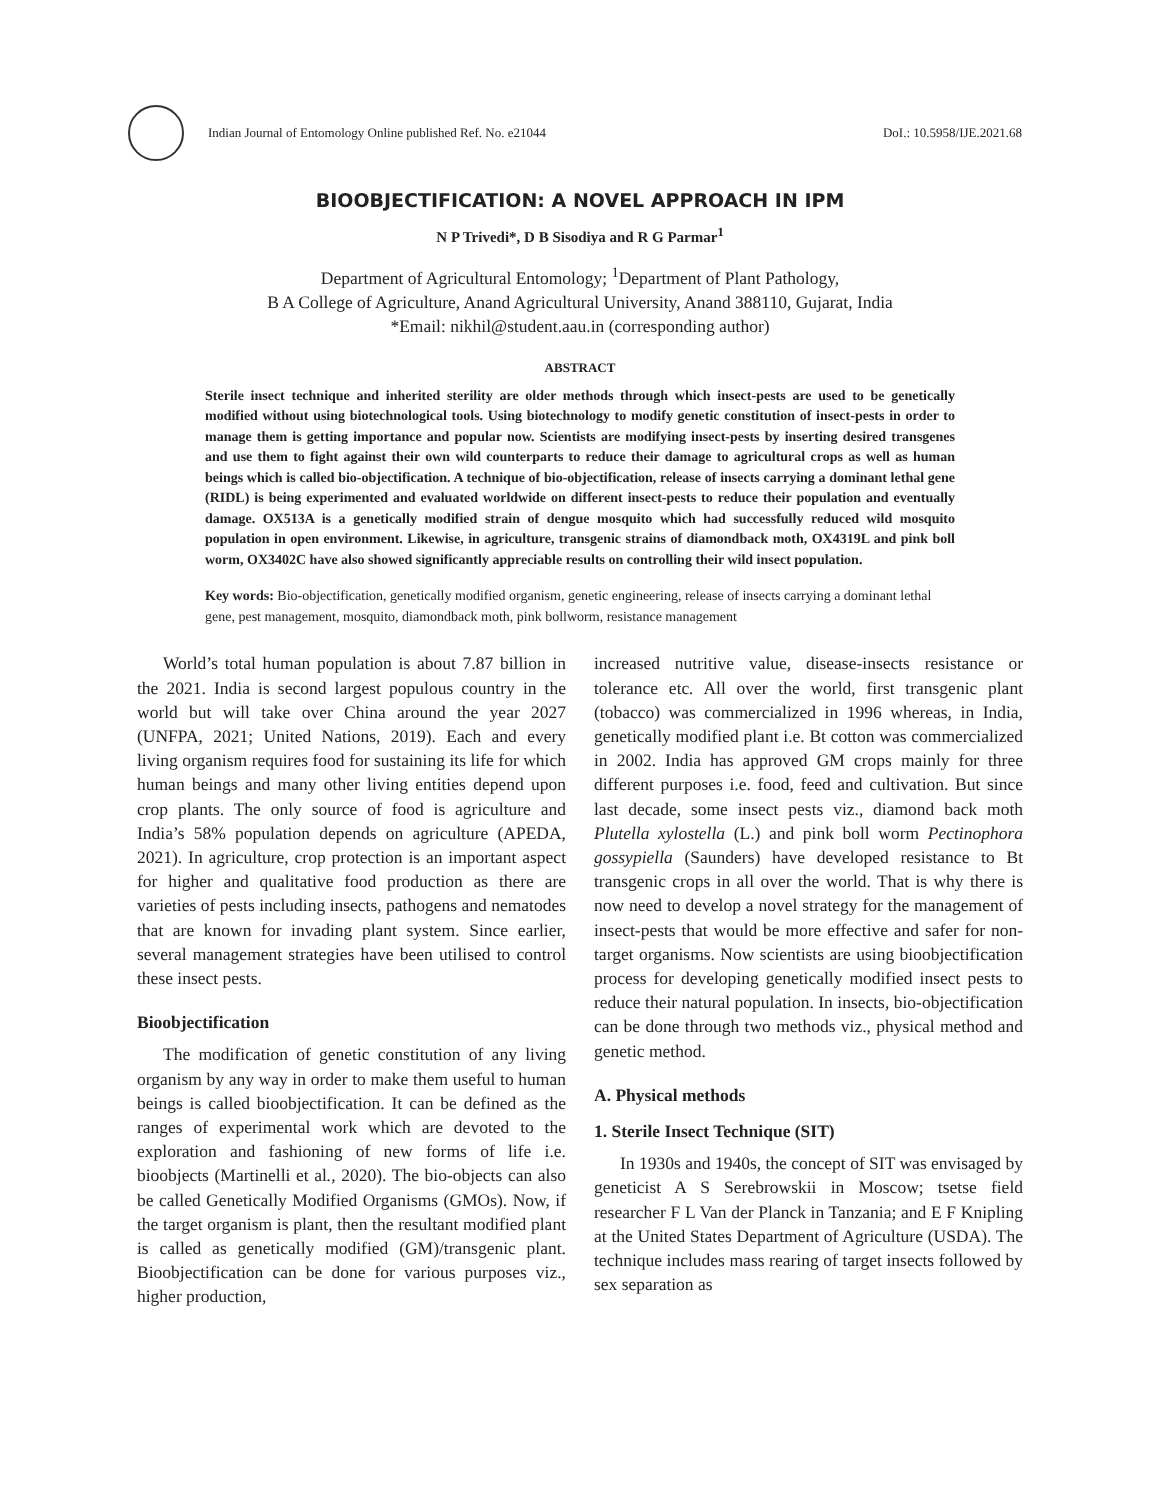Indian Journal of Entomology Online published Ref. No. e21044 DoI.: 10.5958/IJE.2021.68
BIOOBJECTIFICATION: A NOVEL APPROACH IN IPM
N P Trivedi*, D B Sisodiya and R G Parmar<sup>1</sup>
Department of Agricultural Entomology; <sup>1</sup>Department of Plant Pathology,
B A College of Agriculture, Anand Agricultural University, Anand 388110, Gujarat, India
*Email: nikhil@student.aau.in (corresponding author)
ABSTRACT
Sterile insect technique and inherited sterility are older methods through which insect-pests are used to be genetically modified without using biotechnological tools. Using biotechnology to modify genetic constitution of insect-pests in order to manage them is getting importance and popular now. Scientists are modifying insect-pests by inserting desired transgenes and use them to fight against their own wild counterparts to reduce their damage to agricultural crops as well as human beings which is called bio-objectification. A technique of bio-objectification, release of insects carrying a dominant lethal gene (RIDL) is being experimented and evaluated worldwide on different insect-pests to reduce their population and eventually damage. OX513A is a genetically modified strain of dengue mosquito which had successfully reduced wild mosquito population in open environment. Likewise, in agriculture, transgenic strains of diamondback moth, OX4319L and pink boll worm, OX3402C have also showed significantly appreciable results on controlling their wild insect population.
Key words: Bio-objectification, genetically modified organism, genetic engineering, release of insects carrying a dominant lethal gene, pest management, mosquito, diamondback moth, pink bollworm, resistance management
World’s total human population is about 7.87 billion in the 2021. India is second largest populous country in the world but will take over China around the year 2027 (UNFPA, 2021; United Nations, 2019). Each and every living organism requires food for sustaining its life for which human beings and many other living entities depend upon crop plants. The only source of food is agriculture and India’s 58% population depends on agriculture (APEDA, 2021). In agriculture, crop protection is an important aspect for higher and qualitative food production as there are varieties of pests including insects, pathogens and nematodes that are known for invading plant system. Since earlier, several management strategies have been utilised to control these insect pests.
Bioobjectification
The modification of genetic constitution of any living organism by any way in order to make them useful to human beings is called bioobjectification. It can be defined as the ranges of experimental work which are devoted to the exploration and fashioning of new forms of life i.e. bioobjects (Martinelli et al., 2020). The bio-objects can also be called Genetically Modified Organisms (GMOs). Now, if the target organism is plant, then the resultant modified plant is called as genetically modified (GM)/transgenic plant. Bioobjectification can be done for various purposes viz., higher production,
increased nutritive value, disease-insects resistance or tolerance etc. All over the world, first transgenic plant (tobacco) was commercialized in 1996 whereas, in India, genetically modified plant i.e. Bt cotton was commercialized in 2002. India has approved GM crops mainly for three different purposes i.e. food, feed and cultivation. But since last decade, some insect pests viz., diamond back moth Plutella xylostella (L.) and pink boll worm Pectinophora gossypiella (Saunders) have developed resistance to Bt transgenic crops in all over the world. That is why there is now need to develop a novel strategy for the management of insect-pests that would be more effective and safer for non-target organisms. Now scientists are using bioobjectification process for developing genetically modified insect pests to reduce their natural population. In insects, bio-objectification can be done through two methods viz., physical method and genetic method.
A. Physical methods
1. Sterile Insect Technique (SIT)
In 1930s and 1940s, the concept of SIT was envisaged by geneticist A S Serebrowskii in Moscow; tsetse field researcher F L Van der Planck in Tanzania; and E F Knipling at the United States Department of Agriculture (USDA). The technique includes mass rearing of target insects followed by sex separation as